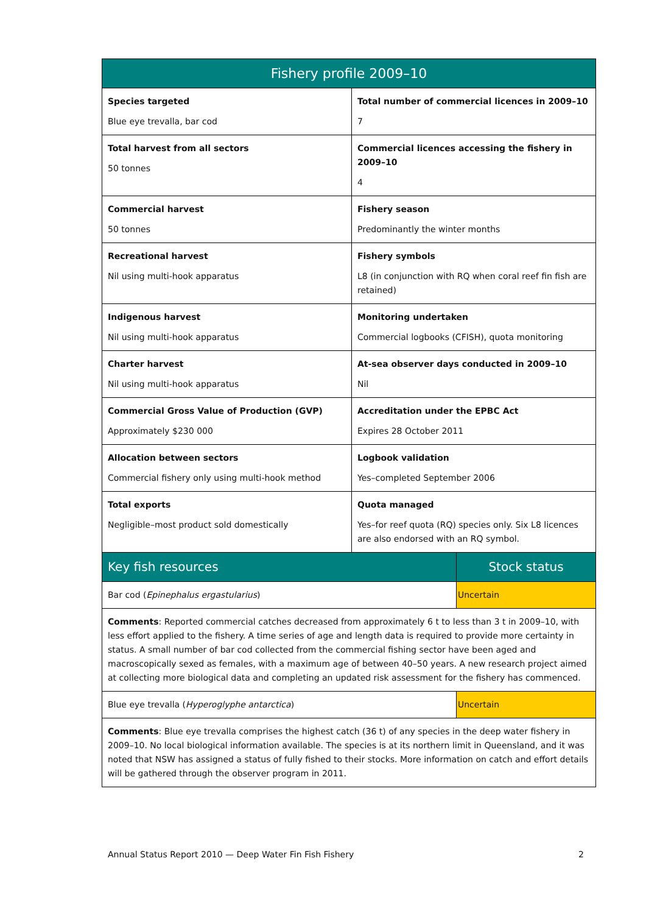| Fishery profile 2009–10 | | |
| --- | --- | --- |
| Species targeted Blue eye trevalla, bar cod | Total number of commercial licences in 2009–10 7 | |
| Total harvest from all sectors 50 tonnes | Commercial licences accessing the fishery in 2009–10 4 | |
| Commercial harvest 50 tonnes | Fishery season Predominantly the winter months | |
| Recreational harvest Nil using multi-hook apparatus | Fishery symbols L8 (in conjunction with RQ when coral reef fin fish are retained) | |
| Indigenous harvest Nil using multi-hook apparatus | Monitoring undertaken Commercial logbooks (CFISH), quota monitoring | |
| Charter harvest Nil using multi-hook apparatus | At-sea observer days conducted in 2009–10 Nil | |
| Commercial Gross Value of Production (GVP) Approximately $230 000 | Accreditation under the EPBC Act Expires 28 October 2011 | |
| Allocation between sectors Commercial fishery only using multi-hook method | Logbook validation Yes–completed September 2006 | |
| Total exports Negligible–most product sold domestically | Quota managed Yes–for reef quota (RQ) species only. Six L8 licences are also endorsed with an RQ symbol. | |
| Key fish resources | | Stock status |
| Bar cod ( Epinephalus ergastularius ) | | Uncertain |
| Comments : Reported commercial catches decreased from approximately 6 t to less than 3 t in 2009–10, with less effort applied to the fishery. A time series of age and length data is required to provide more certainty in status. A small number of bar cod collected from the commercial fishing sector have been aged and macroscopically sexed as females, with a maximum age of between 40–50 years. A new research project aimed at collecting more biological data and completing an updated risk assessment for the fishery has commenced. | | |
| Blue eye trevalla ( Hyperoglyphe antarctica ) | | Uncertain |
| Comments : Blue eye trevalla comprises the highest catch (36 t) of any species in the deep water fishery in 2009–10. No local biological information available. The species is at its northern limit in Queensland, and it was noted that NSW has assigned a status of fully fished to their stocks. More information on catch and effort details will be gathered through the observer program in 2011. | | |
Annual Status Report 2010 — Deep Water Fin Fish Fishery 2